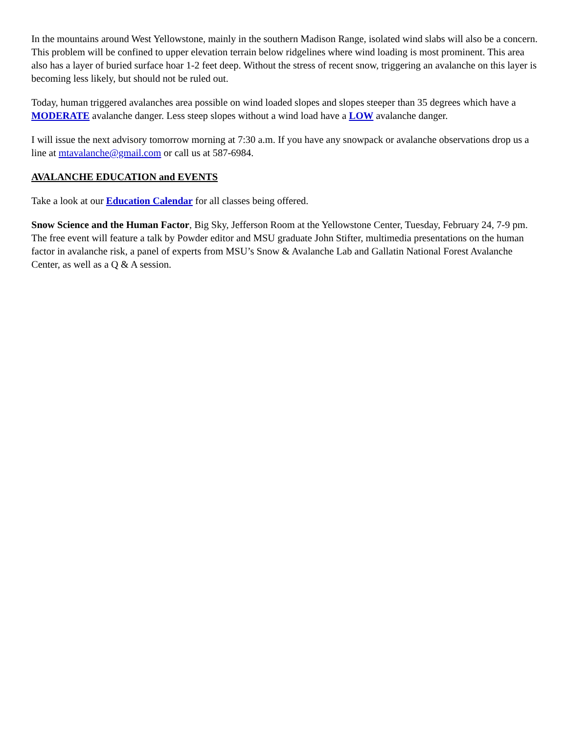In the mountains around West Yellowstone, mainly in the southern Madison Range, isolated wind slabs will also be a concern. This problem will be confined to upper elevation terrain below ridgelines where wind loading is most prominent. This area also has a layer of buried surface hoar 1-2 feet deep. Without the stress of recent snow, triggering an avalanche on this layer is becoming less likely, but should not be ruled out.
Today, human triggered avalanches area possible on wind loaded slopes and slopes steeper than 35 degrees which have a MODERATE avalanche danger. Less steep slopes without a wind load have a LOW avalanche danger.
I will issue the next advisory tomorrow morning at 7:30 a.m. If you have any snowpack or avalanche observations drop us a line at mtavalanche@gmail.com or call us at 587-6984.
AVALANCHE EDUCATION and EVENTS
Take a look at our Education Calendar for all classes being offered.
Snow Science and the Human Factor, Big Sky, Jefferson Room at the Yellowstone Center, Tuesday, February 24, 7-9 pm. The free event will feature a talk by Powder editor and MSU graduate John Stifter, multimedia presentations on the human factor in avalanche risk, a panel of experts from MSU’s Snow & Avalanche Lab and Gallatin National Forest Avalanche Center, as well as a Q & A session.